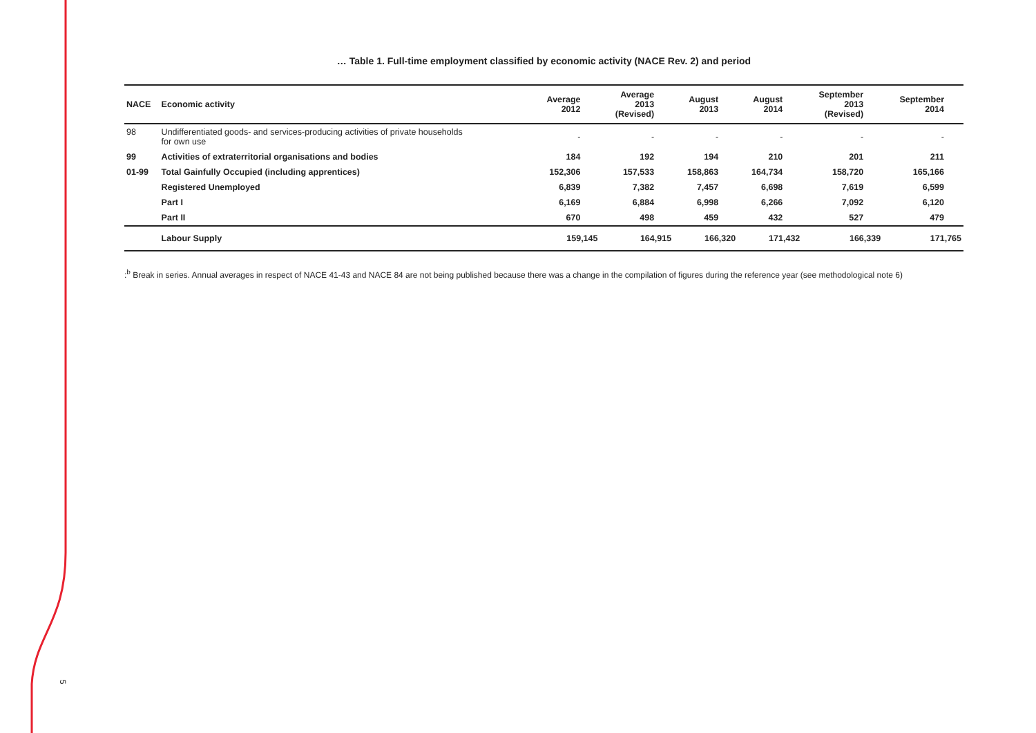… Table 1. Full-time employment classified by economic activity (NACE Rev. 2) and period
| NACE | Economic activity | Average 2012 | Average 2013 (Revised) | August 2013 | August 2014 | September 2013 (Revised) | September 2014 |
| --- | --- | --- | --- | --- | --- | --- | --- |
| 98 | Undifferentiated goods- and services-producing activities of private households for own use | - | - | - | - | - | - |
| 99 | Activities of extraterritorial organisations and bodies | 184 | 192 | 194 | 210 | 201 | 211 |
| 01-99 | Total Gainfully Occupied (including apprentices) | 152,306 | 157,533 | 158,863 | 164,734 | 158,720 | 165,166 |
| | Registered Unemployed | 6,839 | 7,382 | 7,457 | 6,698 | 7,619 | 6,599 |
| | Part I | 6,169 | 6,884 | 6,998 | 6,266 | 7,092 | 6,120 |
| | Part II | 670 | 498 | 459 | 432 | 527 | 479 |
| | Labour Supply | 159,145 | 164,915 | 166,320 | 171,432 | 166,339 | 171,765 |
:<sup>b</sup> Break in series. Annual averages in respect of NACE 41-43 and NACE 84 are not being published because there was a change in the compilation of figures during the reference year (see methodological note 6)
5